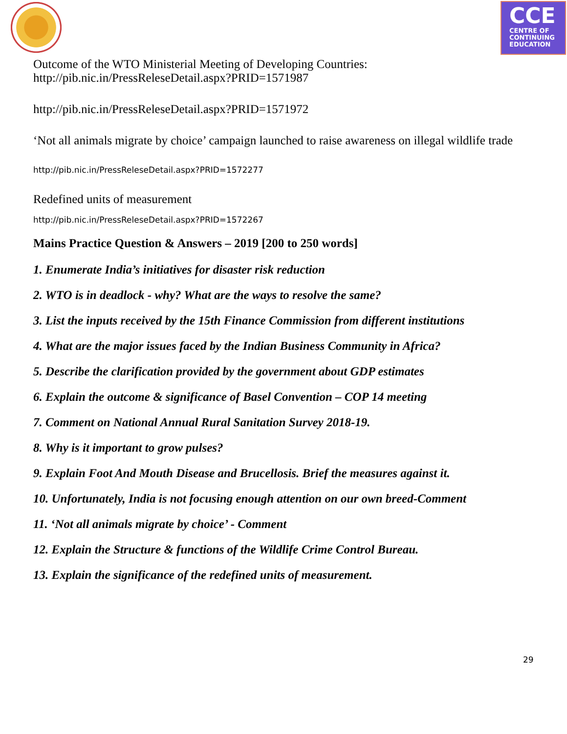CCE
CENTRE OF CONTINUING EDUCATION
Outcome of the WTO Ministerial Meeting of Developing Countries:
http://pib.nic.in/PressReleseDetail.aspx?PRID=1571987
http://pib.nic.in/PressReleseDetail.aspx?PRID=1571972
‘Not all animals migrate by choice’ campaign launched to raise awareness on illegal wildlife trade
http://pib.nic.in/PressReleseDetail.aspx?PRID=1572277
Redefined units of measurement
http://pib.nic.in/PressReleseDetail.aspx?PRID=1572267
Mains Practice Question & Answers – 2019 [200 to 250 words]
1. Enumerate India’s initiatives for disaster risk reduction
2. WTO is in deadlock - why? What are the ways to resolve the same?
3. List the inputs received by the 15th Finance Commission from different institutions
4. What are the major issues faced by the Indian Business Community in Africa?
5. Describe the clarification provided by the government about GDP estimates
6. Explain the outcome & significance of Basel Convention – COP 14 meeting
7. Comment on National Annual Rural Sanitation Survey 2018-19.
8. Why is it important to grow pulses?
9. Explain Foot And Mouth Disease and Brucellosis. Brief the measures against it.
10. Unfortunately, India is not focusing enough attention on our own breed-Comment
11. ‘Not all animals migrate by choice’ - Comment
12. Explain the Structure & functions of the Wildlife Crime Control Bureau.
13. Explain the significance of the redefined units of measurement.
29